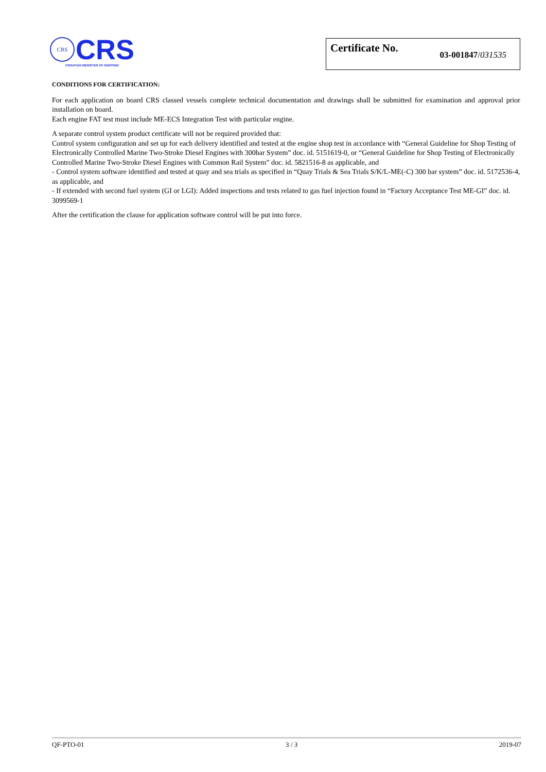CRS
CRS
CROATIAN REGISTER OF SHIPPING
Certificate No. 03-001847/031535
CONDITIONS FOR CERTIFICATION:
For each application on board CRS classed vessels complete technical documentation and drawings shall be submitted for examination and approval prior installation on board.
Each engine FAT test must include ME-ECS Integration Test with particular engine.
A separate control system product certificate will not be required provided that:
Control system configuration and set up for each delivery identified and tested at the engine shop test in accordance with “General Guideline for Shop Testing of Electronically Controlled Marine Two-Stroke Diesel Engines with 300bar System” doc. id. 5151619-0, or “General Guideline for Shop Testing of Electronically Controlled Marine Two-Stroke Diesel Engines with Common Rail System” doc. id. 5821516-8 as applicable, and
- Control system software identified and tested at quay and sea trials as specified in “Quay Trials & Sea Trials S/K/L-ME(-C) 300 bar system” doc. id. 5172536-4, as applicable, and
- If extended with second fuel system (GI or LGI): Added inspections and tests related to gas fuel injection found in “Factory Acceptance Test ME-GI” doc. id. 3099569-1
After the certification the clause for application software control will be put into force.
QF-PTO-01 3 / 3 2019-07